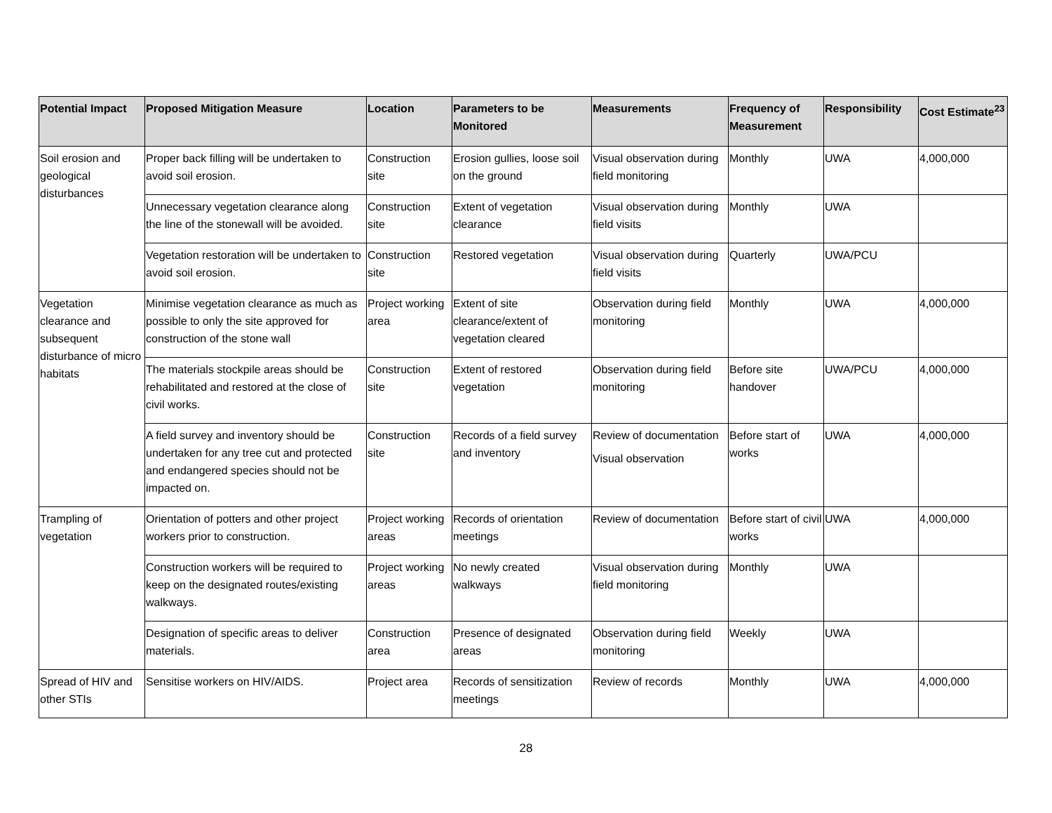| Potential Impact | Proposed Mitigation Measure | Location | Parameters to be Monitored | Measurements | Frequency of Measurement | Responsibility | Cost Estimate<sup>23</sup> |
| --- | --- | --- | --- | --- | --- | --- | --- |
| Soil erosion and geological disturbances | Proper back filling will be undertaken to avoid soil erosion. | Construction site | Erosion gullies, loose soil on the ground | Visual observation during field monitoring | Monthly | UWA | 4,000,000 |
| | Unnecessary vegetation clearance along the line of the stonewall will be avoided. | Construction site | Extent of vegetation clearance | Visual observation during field visits | Monthly | UWA | |
| | Vegetation restoration will be undertaken to avoid soil erosion. | Construction site | Restored vegetation | Visual observation during field visits | Quarterly | UWA/PCU | |
| Vegetation clearance and subsequent disturbance of micro habitats | Minimise vegetation clearance as much as possible to only the site approved for construction of the stone wall | Project working area | Extent of site clearance/extent of vegetation cleared | Observation during field monitoring | Monthly | UWA | 4,000,000 |
| | The materials stockpile areas should be rehabilitated and restored at the close of civil works. | Construction site | Extent of restored vegetation | Observation during field monitoring | Before site handover | UWA/PCU | 4,000,000 |
| | A field survey and inventory should be undertaken for any tree cut and protected and endangered species should not be impacted on. | Construction site | Records of a field survey and inventory | Review of documentation Visual observation | Before start of works | UWA | 4,000,000 |
| Trampling of vegetation | Orientation of potters and other project workers prior to construction. | Project working areas | Records of orientation meetings | Review of documentation | Before start of civil works | UWA | 4,000,000 |
| | Construction workers will be required to keep on the designated routes/existing walkways. | Project working areas | No newly created walkways | Visual observation during field monitoring | Monthly | UWA | |
| | Designation of specific areas to deliver materials. | Construction area | Presence of designated areas | Observation during field monitoring | Weekly | UWA | |
| Spread of HIV and other STIs | Sensitise workers on HIV/AIDS. | Project area | Records of sensitization meetings | Review of records | Monthly | UWA | 4,000,000 |
28